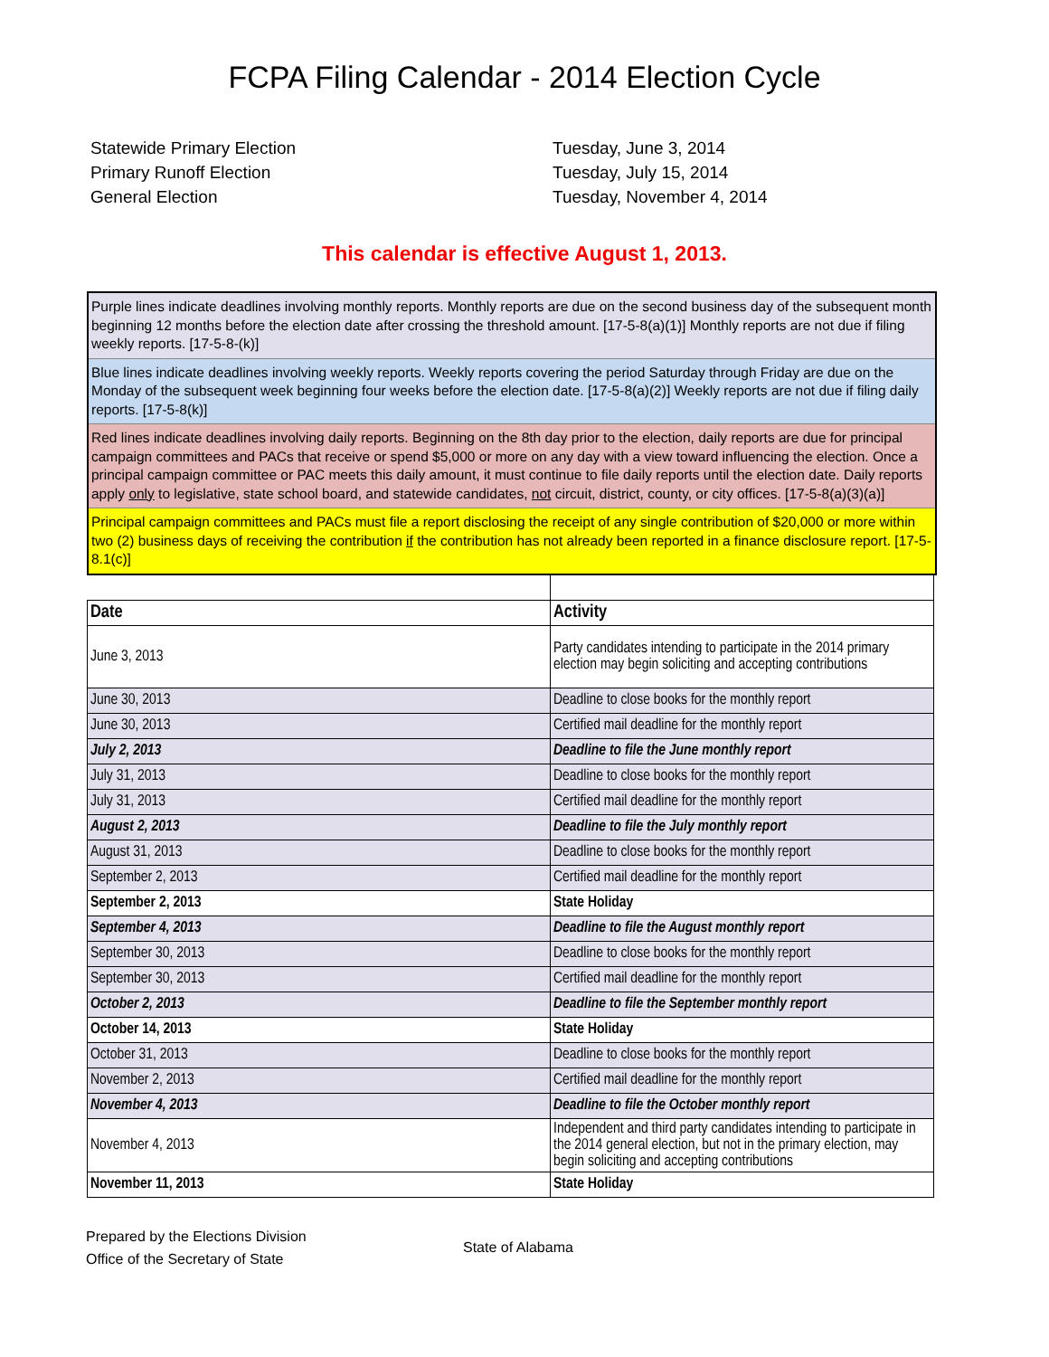FCPA Filing Calendar - 2014 Election Cycle
Statewide Primary Election
Tuesday, June 3, 2014
Primary Runoff Election
Tuesday, July 15, 2014
General Election
Tuesday, November 4, 2014
This calendar is effective August 1, 2013.
Purple lines indicate deadlines involving monthly reports. Monthly reports are due on the second business day of the subsequent month beginning 12 months before the election date after crossing the threshold amount. [17-5-8(a)(1)] Monthly reports are not due if filing weekly reports. [17-5-8-(k)]
Blue lines indicate deadlines involving weekly reports. Weekly reports covering the period Saturday through Friday are due on the Monday of the subsequent week beginning four weeks before the election date. [17-5-8(a)(2)] Weekly reports are not due if filing daily reports. [17-5-8(k)]
Red lines indicate deadlines involving daily reports. Beginning on the 8th day prior to the election, daily reports are due for principal campaign committees and PACs that receive or spend $5,000 or more on any day with a view toward influencing the election. Once a principal campaign committee or PAC meets this daily amount, it must continue to file daily reports until the election date. Daily reports apply only to legislative, state school board, and statewide candidates, not circuit, district, county, or city offices. [17-5-8(a)(3)(a)]
Principal campaign committees and PACs must file a report disclosing the receipt of any single contribution of $20,000 or more within two (2) business days of receiving the contribution if the contribution has not already been reported in a finance disclosure report. [17-5-8.1(c)]
| Date | Activity |
| --- | --- |
| June 3, 2013 | Party candidates intending to participate in the 2014 primary election may begin soliciting and accepting contributions |
| June 30, 2013 | Deadline to close books for the monthly report |
| June 30, 2013 | Certified mail deadline for the monthly report |
| July 2, 2013 | Deadline to file the June monthly report |
| July 31, 2013 | Deadline to close books for the monthly report |
| July 31, 2013 | Certified mail deadline for the monthly report |
| August 2, 2013 | Deadline to file the July monthly report |
| August 31, 2013 | Deadline to close books for the monthly report |
| September 2, 2013 | Certified mail deadline for the monthly report |
| September 2, 2013 | State Holiday |
| September 4, 2013 | Deadline to file the August monthly report |
| September 30, 2013 | Deadline to close books for the monthly report |
| September 30, 2013 | Certified mail deadline for the monthly report |
| October 2, 2013 | Deadline to file the September monthly report |
| October 14, 2013 | State Holiday |
| October 31, 2013 | Deadline to close books for the monthly report |
| November 2, 2013 | Certified mail deadline for the monthly report |
| November 4, 2013 | Deadline to file the October monthly report |
| November 4, 2013 | Independent and third party candidates intending to participate in the 2014 general election, but not in the primary election, may begin soliciting and accepting contributions |
| November 11, 2013 | State Holiday |
Prepared by the Elections Division
Office of the Secretary of State
State of Alabama